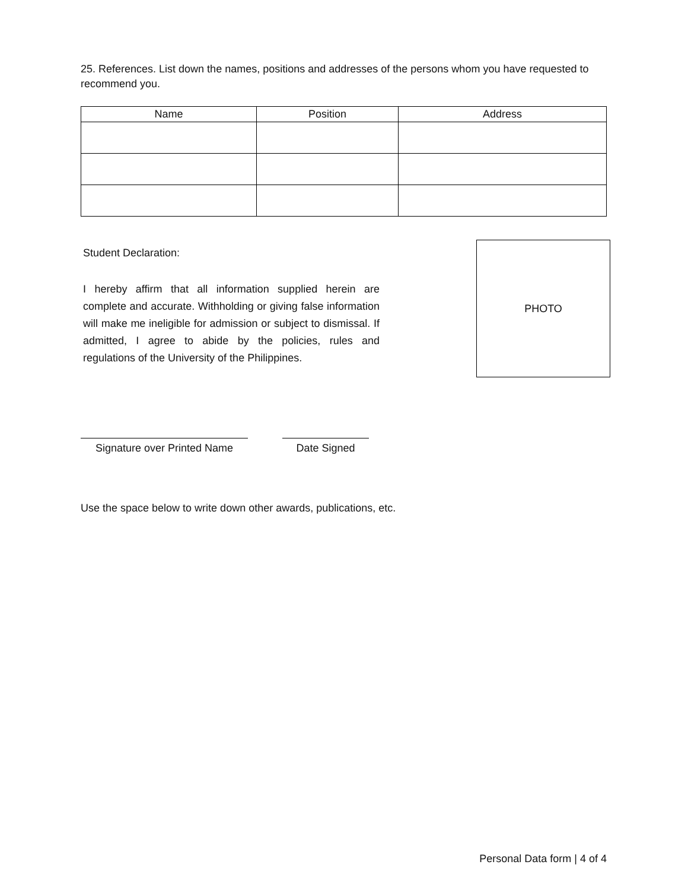25. References. List down the names, positions and addresses of the persons whom you have requested to recommend you.
| Name | Position | Address |
| --- | --- | --- |
Student Declaration:
I hereby affirm that all information supplied herein are complete and accurate. Withholding or giving false information will make me ineligible for admission or subject to dismissal. If admitted, I agree to abide by the policies, rules and regulations of the University of the Philippines.
PHOTO
Signature over Printed Name
Date Signed
Use the space below to write down other awards, publications, etc.
Personal Data form | 4 of 4